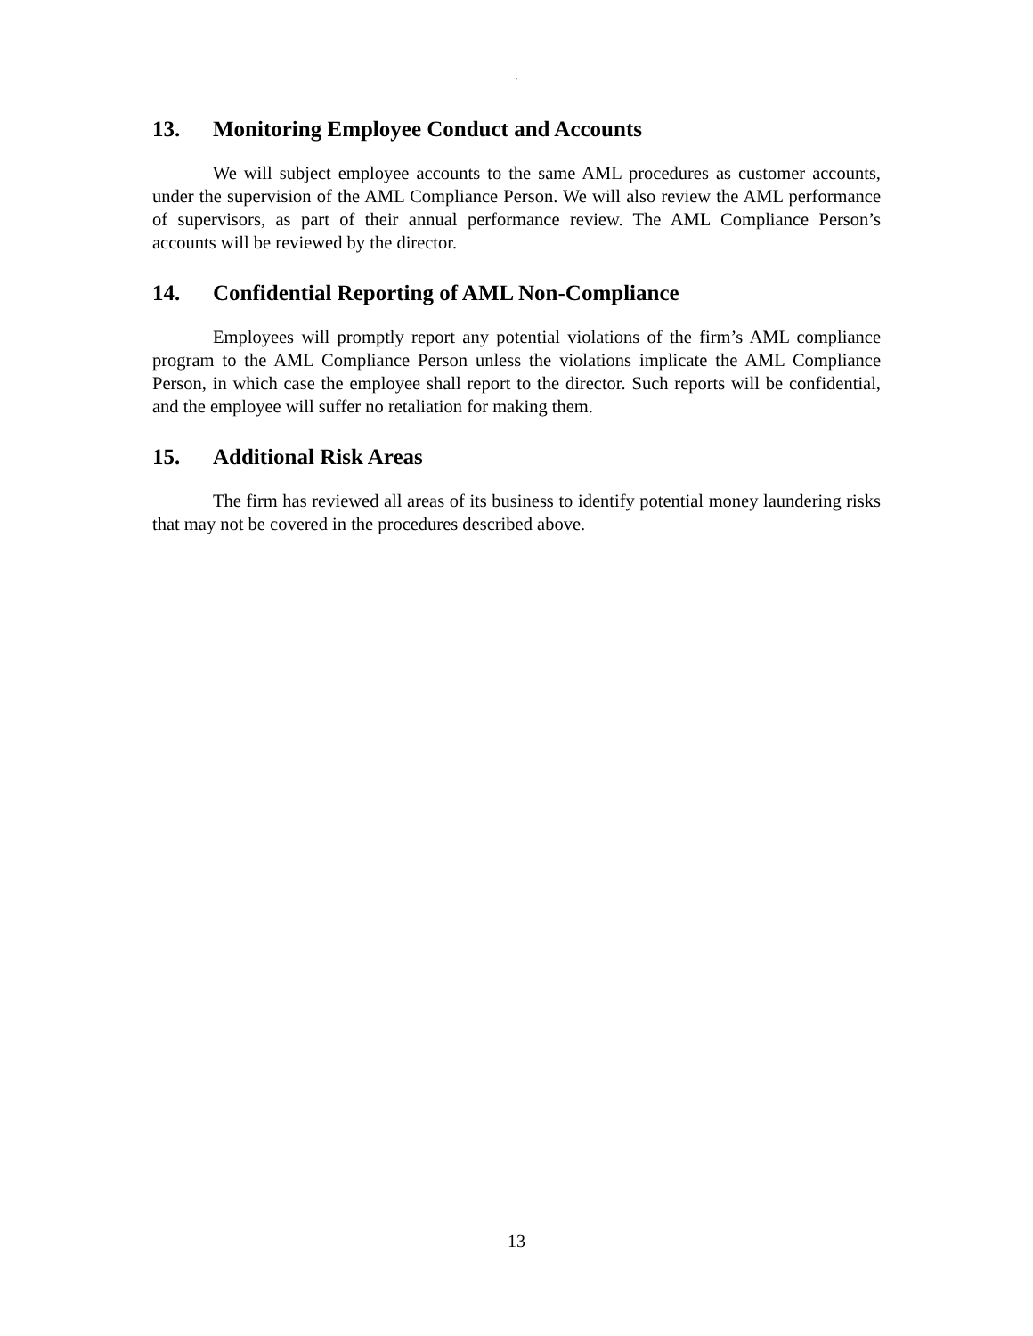.
13. Monitoring Employee Conduct and Accounts
We will subject employee accounts to the same AML procedures as customer accounts, under the supervision of the AML Compliance Person. We will also review the AML performance of supervisors, as part of their annual performance review. The AML Compliance Person’s accounts will be reviewed by the director.
14. Confidential Reporting of AML Non-Compliance
Employees will promptly report any potential violations of the firm’s AML compliance program to the AML Compliance Person unless the violations implicate the AML Compliance Person, in which case the employee shall report to the director. Such reports will be confidential, and the employee will suffer no retaliation for making them.
15. Additional Risk Areas
The firm has reviewed all areas of its business to identify potential money laundering risks that may not be covered in the procedures described above.
13